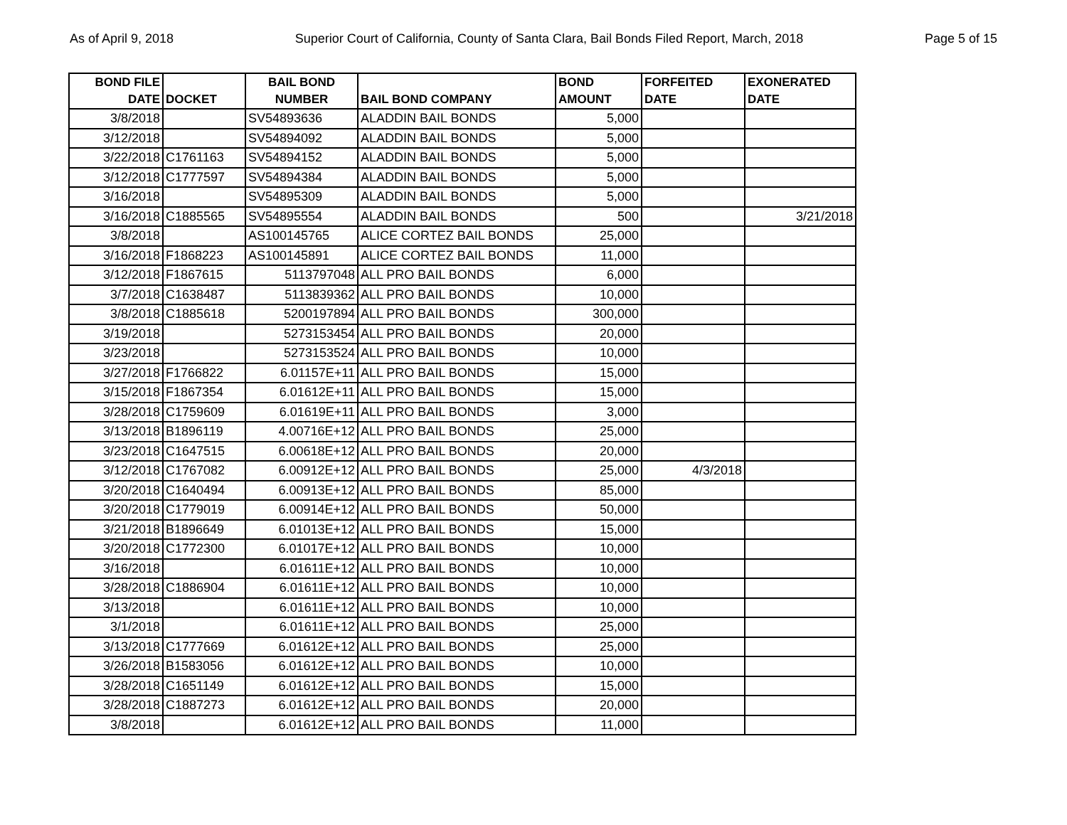As of April 9, 2018 Superior Court of California, County of Santa Clara, Bail Bonds Filed Report, March, 2018 Page 5 of 15
| BOND FILE DATE | DOCKET | BAIL BOND NUMBER | BAIL BOND COMPANY | BOND AMOUNT | FORFEITED DATE | EXONERATED DATE |
| --- | --- | --- | --- | --- | --- | --- |
| 3/8/2018 | | SV54893636 | ALADDIN BAIL BONDS | 5,000 | | |
| 3/12/2018 | | SV54894092 | ALADDIN BAIL BONDS | 5,000 | | |
| 3/22/2018 | C1761163 | SV54894152 | ALADDIN BAIL BONDS | 5,000 | | |
| 3/12/2018 | C1777597 | SV54894384 | ALADDIN BAIL BONDS | 5,000 | | |
| 3/16/2018 | | SV54895309 | ALADDIN BAIL BONDS | 5,000 | | |
| 3/16/2018 | C1885565 | SV54895554 | ALADDIN BAIL BONDS | 500 | | 3/21/2018 |
| 3/8/2018 | | AS100145765 | ALICE CORTEZ BAIL BONDS | 25,000 | | |
| 3/16/2018 | F1868223 | AS100145891 | ALICE CORTEZ BAIL BONDS | 11,000 | | |
| 3/12/2018 | F1867615 | 5113797048 | ALL PRO BAIL BONDS | 6,000 | | |
| 3/7/2018 | C1638487 | 5113839362 | ALL PRO BAIL BONDS | 10,000 | | |
| 3/8/2018 | C1885618 | 5200197894 | ALL PRO BAIL BONDS | 300,000 | | |
| 3/19/2018 | | 5273153454 | ALL PRO BAIL BONDS | 20,000 | | |
| 3/23/2018 | | 5273153524 | ALL PRO BAIL BONDS | 10,000 | | |
| 3/27/2018 | F1766822 | 6.01157E+11 | ALL PRO BAIL BONDS | 15,000 | | |
| 3/15/2018 | F1867354 | 6.01612E+11 | ALL PRO BAIL BONDS | 15,000 | | |
| 3/28/2018 | C1759609 | 6.01619E+11 | ALL PRO BAIL BONDS | 3,000 | | |
| 3/13/2018 | B1896119 | 4.00716E+12 | ALL PRO BAIL BONDS | 25,000 | | |
| 3/23/2018 | C1647515 | 6.00618E+12 | ALL PRO BAIL BONDS | 20,000 | | |
| 3/12/2018 | C1767082 | 6.00912E+12 | ALL PRO BAIL BONDS | 25,000 | 4/3/2018 | |
| 3/20/2018 | C1640494 | 6.00913E+12 | ALL PRO BAIL BONDS | 85,000 | | |
| 3/20/2018 | C1779019 | 6.00914E+12 | ALL PRO BAIL BONDS | 50,000 | | |
| 3/21/2018 | B1896649 | 6.01013E+12 | ALL PRO BAIL BONDS | 15,000 | | |
| 3/20/2018 | C1772300 | 6.01017E+12 | ALL PRO BAIL BONDS | 10,000 | | |
| 3/16/2018 | | 6.01611E+12 | ALL PRO BAIL BONDS | 10,000 | | |
| 3/28/2018 | C1886904 | 6.01611E+12 | ALL PRO BAIL BONDS | 10,000 | | |
| 3/13/2018 | | 6.01611E+12 | ALL PRO BAIL BONDS | 10,000 | | |
| 3/1/2018 | | 6.01611E+12 | ALL PRO BAIL BONDS | 25,000 | | |
| 3/13/2018 | C1777669 | 6.01612E+12 | ALL PRO BAIL BONDS | 25,000 | | |
| 3/26/2018 | B1583056 | 6.01612E+12 | ALL PRO BAIL BONDS | 10,000 | | |
| 3/28/2018 | C1651149 | 6.01612E+12 | ALL PRO BAIL BONDS | 15,000 | | |
| 3/28/2018 | C1887273 | 6.01612E+12 | ALL PRO BAIL BONDS | 20,000 | | |
| 3/8/2018 | | 6.01612E+12 | ALL PRO BAIL BONDS | 11,000 | | |